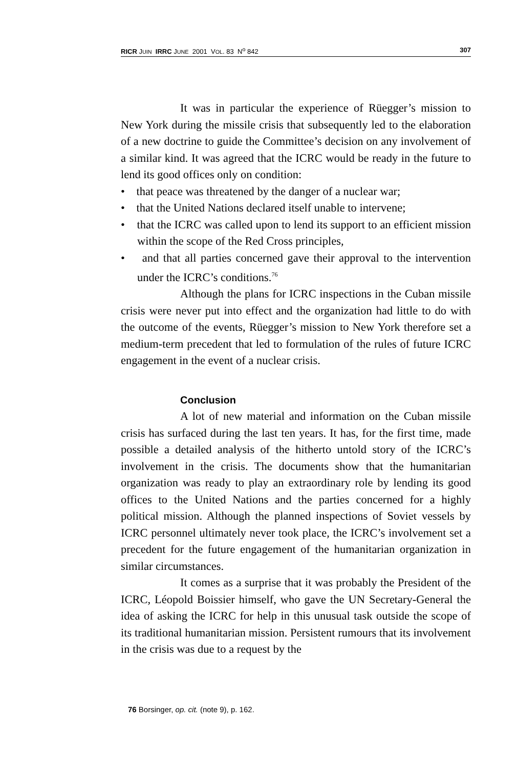RICR JUIN IRRC JUNE 2001 VOL. 83 N<sup>o</sup> 842 307
It was in particular the experience of Rüegger’s mission to New York during the missile crisis that subsequently led to the elaboration of a new doctrine to guide the Committee’s decision on any involvement of a similar kind. It was agreed that the ICRC would be ready in the future to lend its good offices only on condition:
• that peace was threatened by the danger of a nuclear war;
• that the United Nations declared itself unable to intervene;
• that the ICRC was called upon to lend its support to an efficient mission within the scope of the Red Cross principles,
• and that all parties concerned gave their approval to the intervention under the ICRC’s conditions.<sup>76</sup>
Although the plans for ICRC inspections in the Cuban missile crisis were never put into effect and the organization had little to do with the outcome of the events, Rüegger’s mission to New York therefore set a medium-term precedent that led to formulation of the rules of future ICRC engagement in the event of a nuclear crisis.
Conclusion
A lot of new material and information on the Cuban missile crisis has surfaced during the last ten years. It has, for the first time, made possible a detailed analysis of the hitherto untold story of the ICRC’s involvement in the crisis. The documents show that the humanitarian organization was ready to play an extraordinary role by lending its good offices to the United Nations and the parties concerned for a highly political mission. Although the planned inspections of Soviet vessels by ICRC personnel ultimately never took place, the ICRC’s involvement set a precedent for the future engagement of the humanitarian organization in similar circumstances.
It comes as a surprise that it was probably the President of the ICRC, Léopold Boissier himself, who gave the UN Secretary-General the idea of asking the ICRC for help in this unusual task outside the scope of its traditional humanitarian mission. Persistent rumours that its involvement in the crisis was due to a request by the
76 Borsinger, op. cit. (note 9), p. 162.